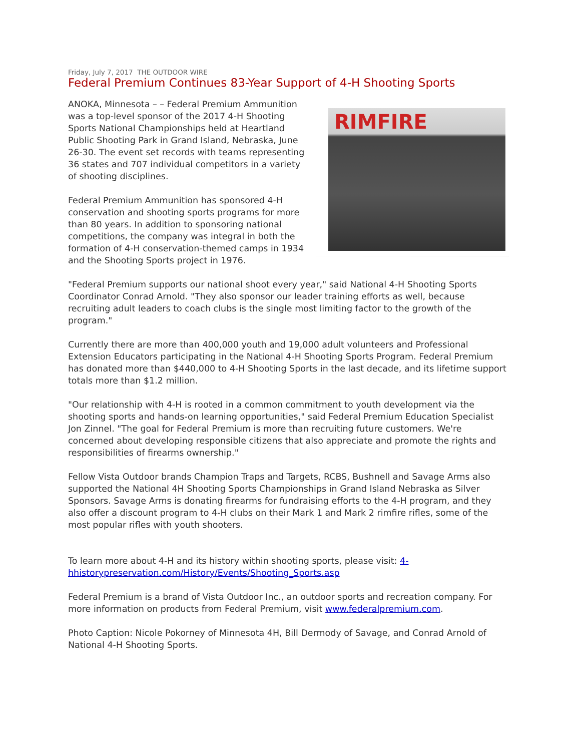Friday, July 7, 2017 THE OUTDOOR WIRE
Federal Premium Continues 83-Year Support of 4-H Shooting Sports
RIMFIRE
ANOKA, Minnesota – – Federal Premium Ammunition was a top-level sponsor of the 2017 4-H Shooting Sports National Championships held at Heartland Public Shooting Park in Grand Island, Nebraska, June 26-30. The event set records with teams representing 36 states and 707 individual competitors in a variety of shooting disciplines.
Federal Premium Ammunition has sponsored 4-H conservation and shooting sports programs for more than 80 years. In addition to sponsoring national competitions, the company was integral in both the formation of 4-H conservation-themed camps in 1934 and the Shooting Sports project in 1976.
"Federal Premium supports our national shoot every year," said National 4-H Shooting Sports Coordinator Conrad Arnold. "They also sponsor our leader training efforts as well, because recruiting adult leaders to coach clubs is the single most limiting factor to the growth of the program."
Currently there are more than 400,000 youth and 19,000 adult volunteers and Professional Extension Educators participating in the National 4-H Shooting Sports Program. Federal Premium has donated more than $440,000 to 4-H Shooting Sports in the last decade, and its lifetime support totals more than $1.2 million.
"Our relationship with 4-H is rooted in a common commitment to youth development via the shooting sports and hands-on learning opportunities," said Federal Premium Education Specialist Jon Zinnel. "The goal for Federal Premium is more than recruiting future customers. We're concerned about developing responsible citizens that also appreciate and promote the rights and responsibilities of firearms ownership."
Fellow Vista Outdoor brands Champion Traps and Targets, RCBS, Bushnell and Savage Arms also supported the National 4H Shooting Sports Championships in Grand Island Nebraska as Silver Sponsors. Savage Arms is donating firearms for fundraising efforts to the 4-H program, and they also offer a discount program to 4-H clubs on their Mark 1 and Mark 2 rimfire rifles, some of the most popular rifles with youth shooters.
To learn more about 4-H and its history within shooting sports, please visit: 4-hhistorypreservation.com/History/Events/Shooting_Sports.asp
Federal Premium is a brand of Vista Outdoor Inc., an outdoor sports and recreation company. For more information on products from Federal Premium, visit www.federalpremium.com.
Photo Caption: Nicole Pokorney of Minnesota 4H, Bill Dermody of Savage, and Conrad Arnold of National 4-H Shooting Sports.